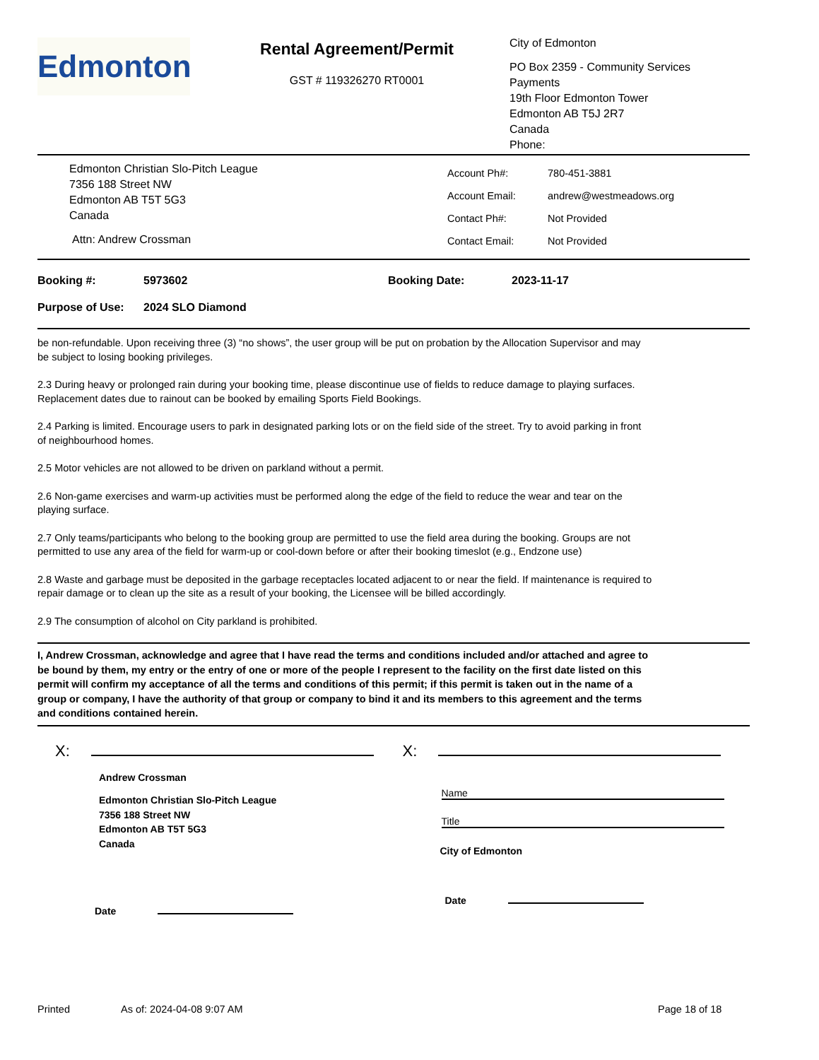Edmonton
Rental Agreement/Permit
GST # 119326270 RT0001
City of Edmonton
PO Box 2359 - Community Services
Payments
19th Floor Edmonton Tower
Edmonton AB T5J 2R7
Canada
Phone:
Edmonton Christian Slo-Pitch League
7356 188 Street NW
Edmonton AB T5T 5G3
Canada
Attn: Andrew Crossman
| Account Ph#: | 780-451-3881 |
| Account Email: | andrew@westmeadows.org |
| Contact Ph#: | Not Provided |
| Contact Email: | Not Provided |
Booking #: 5973602 Booking Date: 2023-11-17
Purpose of Use: 2024 SLO Diamond
be non-refundable. Upon receiving three (3) “no shows”, the user group will be put on probation by the Allocation Supervisor and may be subject to losing booking privileges.
2.3 During heavy or prolonged rain during your booking time, please discontinue use of fields to reduce damage to playing surfaces. Replacement dates due to rainout can be booked by emailing Sports Field Bookings.
2.4 Parking is limited. Encourage users to park in designated parking lots or on the field side of the street. Try to avoid parking in front of neighbourhood homes.
2.5 Motor vehicles are not allowed to be driven on parkland without a permit.
2.6 Non-game exercises and warm-up activities must be performed along the edge of the field to reduce the wear and tear on the playing surface.
2.7 Only teams/participants who belong to the booking group are permitted to use the field area during the booking. Groups are not permitted to use any area of the field for warm-up or cool-down before or after their booking timeslot (e.g., Endzone use)
2.8 Waste and garbage must be deposited in the garbage receptacles located adjacent to or near the field. If maintenance is required to repair damage or to clean up the site as a result of your booking, the Licensee will be billed accordingly.
2.9 The consumption of alcohol on City parkland is prohibited.
I, Andrew Crossman, acknowledge and agree that I have read the terms and conditions included and/or attached and agree to be bound by them, my entry or the entry of one or more of the people I represent to the facility on the first date listed on this permit will confirm my acceptance of all the terms and conditions of this permit; if this permit is taken out in the name of a group or company, I have the authority of that group or company to bind it and its members to this agreement and the terms and conditions contained herein.
X:
Andrew Crossman
Edmonton Christian Slo-Pitch League
7356 188 Street NW
Edmonton AB T5T 5G3
Canada
Date
X:
Name
Title
City of Edmonton
Date
Printed As of: 2024-04-08 9:07 AM Page 18 of 18